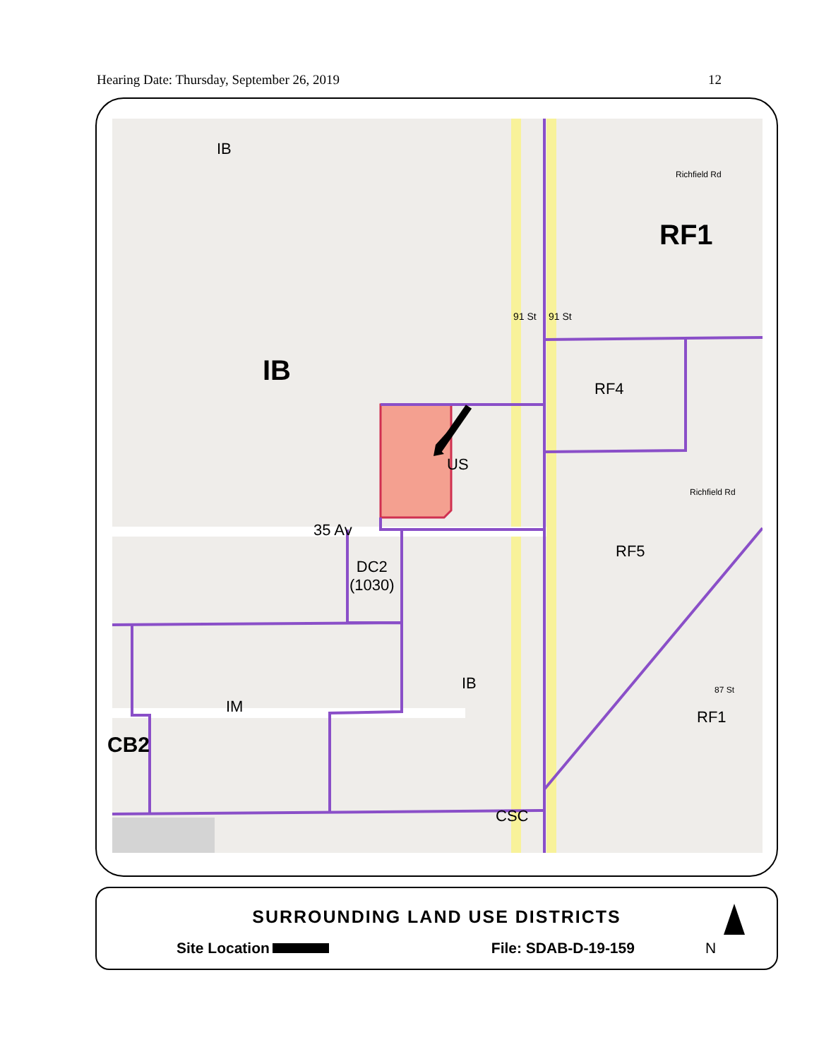Hearing Date: Thursday, September 26, 2019 12
IB
IB
RF1
RF4
US
RF5
35 Av
DC2
(1030)
IB
IM
CB2
RF1
CSC
91 St 91 St
Richfield Rd
Richfield Rd
87 St
SURROUNDING LAND USE DISTRICTS
Site Location File: SDAB-D-19-159 N